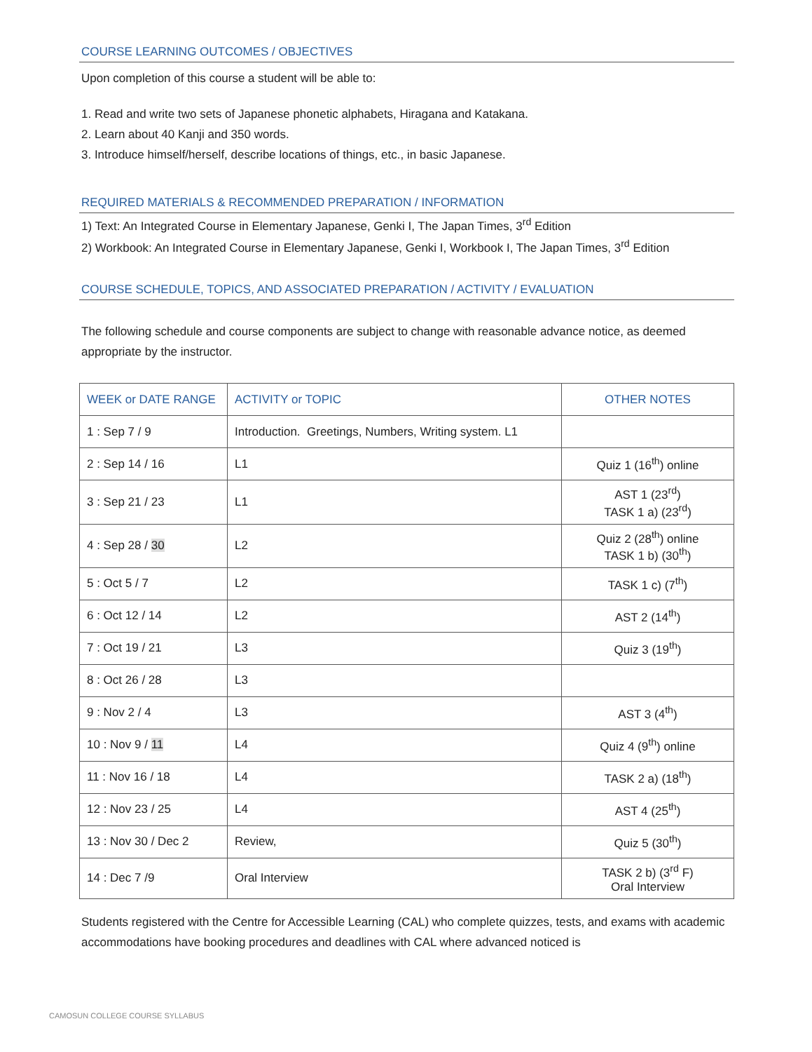COURSE LEARNING OUTCOMES / OBJECTIVES
Upon completion of this course a student will be able to:
1. Read and write two sets of Japanese phonetic alphabets, Hiragana and Katakana.
2. Learn about 40 Kanji and 350 words.
3. Introduce himself/herself, describe locations of things, etc., in basic Japanese.
REQUIRED MATERIALS & RECOMMENDED PREPARATION / INFORMATION
1) Text: An Integrated Course in Elementary Japanese, Genki I, The Japan Times, 3<sup>rd</sup> Edition
2) Workbook: An Integrated Course in Elementary Japanese, Genki I, Workbook I, The Japan Times, 3<sup>rd</sup> Edition
COURSE SCHEDULE, TOPICS, AND ASSOCIATED PREPARATION / ACTIVITY / EVALUATION
The following schedule and course components are subject to change with reasonable advance notice, as deemed appropriate by the instructor.
| WEEK or DATE RANGE | ACTIVITY or TOPIC | OTHER NOTES |
| --- | --- | --- |
| 1 : Sep 7 / 9 | Introduction. Greetings, Numbers, Writing system. L1 | |
| 2 : Sep 14 / 16 | L1 | Quiz 1 (16<sup>th</sup>) online |
| 3 : Sep 21 / 23 | L1 | AST 1 (23<sup>rd</sup>) TASK 1 a) (23<sup>rd</sup>) |
| 4 : Sep 28 / 30 | L2 | Quiz 2 (28<sup>th</sup>) online TASK 1 b) (30<sup>th</sup>) |
| 5 : Oct 5 / 7 | L2 | TASK 1 c) (7<sup>th</sup>) |
| 6 : Oct 12 / 14 | L2 | AST 2 (14<sup>th</sup>) |
| 7 : Oct 19 / 21 | L3 | Quiz 3 (19<sup>th</sup>) |
| 8 : Oct 26 / 28 | L3 | |
| 9 : Nov 2 / 4 | L3 | AST 3 (4<sup>th</sup>) |
| 10 : Nov 9 / 11 | L4 | Quiz 4 (9<sup>th</sup>) online |
| 11 : Nov 16 / 18 | L4 | TASK 2 a) (18<sup>th</sup>) |
| 12 : Nov 23 / 25 | L4 | AST 4 (25<sup>th</sup>) |
| 13 : Nov 30 / Dec 2 | Review, | Quiz 5 (30<sup>th</sup>) |
| 14 : Dec 7 /9 | Oral Interview | TASK 2 b) (3<sup>rd</sup> F) Oral Interview |
Students registered with the Centre for Accessible Learning (CAL) who complete quizzes, tests, and exams with academic accommodations have booking procedures and deadlines with CAL where advanced noticed is
CAMOSUN COLLEGE COURSE SYLLABUS